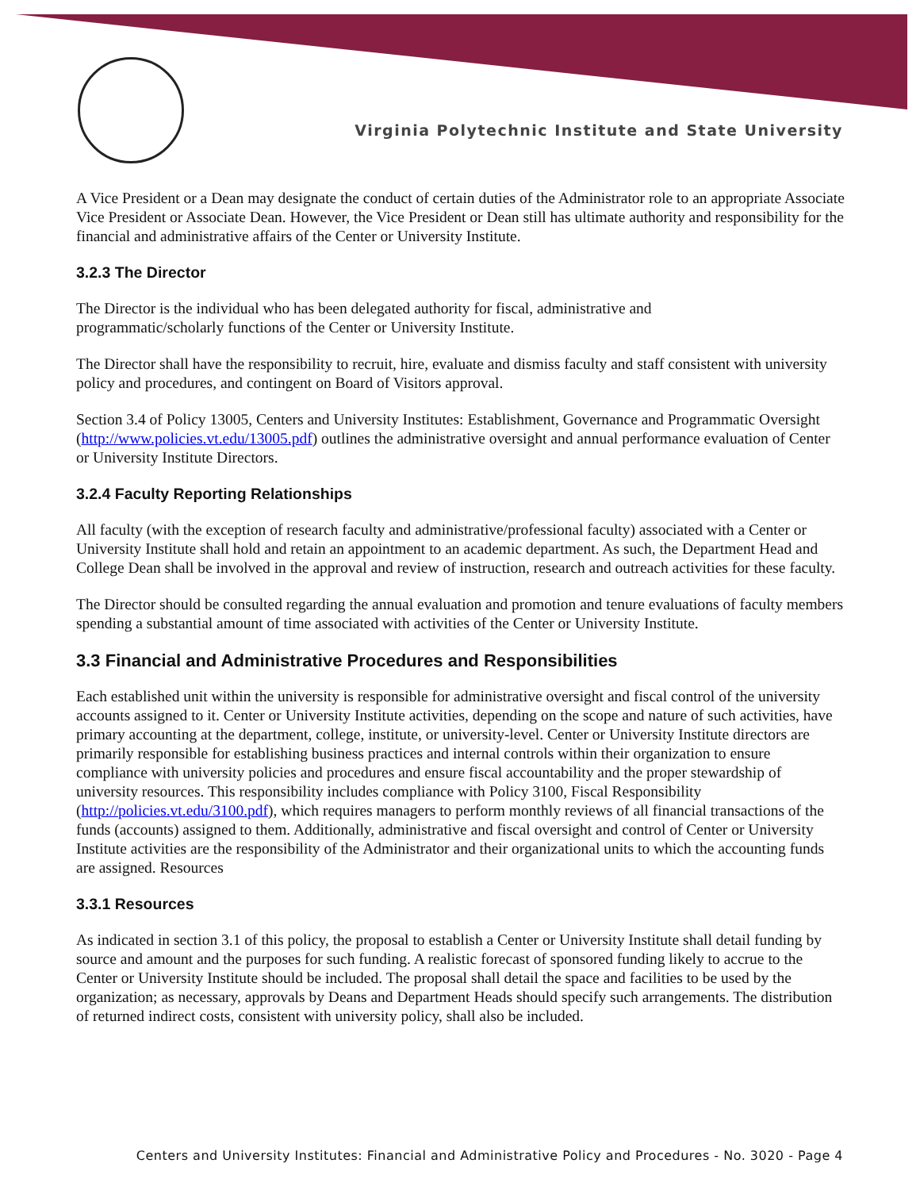Virginia Polytechnic Institute and State University
A Vice President or a Dean may designate the conduct of certain duties of the Administrator role to an appropriate Associate Vice President or Associate Dean. However, the Vice President or Dean still has ultimate authority and responsibility for the financial and administrative affairs of the Center or University Institute.
3.2.3 The Director
The Director is the individual who has been delegated authority for fiscal, administrative and
programmatic/scholarly functions of the Center or University Institute.
The Director shall have the responsibility to recruit, hire, evaluate and dismiss faculty and staff consistent with university policy and procedures, and contingent on Board of Visitors approval.
Section 3.4 of Policy 13005, Centers and University Institutes: Establishment, Governance and Programmatic Oversight (http://www.policies.vt.edu/13005.pdf) outlines the administrative oversight and annual performance evaluation of Center or University Institute Directors.
3.2.4 Faculty Reporting Relationships
All faculty (with the exception of research faculty and administrative/professional faculty) associated with a Center or University Institute shall hold and retain an appointment to an academic department. As such, the Department Head and College Dean shall be involved in the approval and review of instruction, research and outreach activities for these faculty.
The Director should be consulted regarding the annual evaluation and promotion and tenure evaluations of faculty members spending a substantial amount of time associated with activities of the Center or University Institute.
3.3 Financial and Administrative Procedures and Responsibilities
Each established unit within the university is responsible for administrative oversight and fiscal control of the university accounts assigned to it. Center or University Institute activities, depending on the scope and nature of such activities, have primary accounting at the department, college, institute, or university-level. Center or University Institute directors are primarily responsible for establishing business practices and internal controls within their organization to ensure compliance with university policies and procedures and ensure fiscal accountability and the proper stewardship of university resources. This responsibility includes compliance with Policy 3100, Fiscal Responsibility (http://policies.vt.edu/3100.pdf), which requires managers to perform monthly reviews of all financial transactions of the funds (accounts) assigned to them. Additionally, administrative and fiscal oversight and control of Center or University Institute activities are the responsibility of the Administrator and their organizational units to which the accounting funds are assigned. Resources
3.3.1 Resources
As indicated in section 3.1 of this policy, the proposal to establish a Center or University Institute shall detail funding by source and amount and the purposes for such funding. A realistic forecast of sponsored funding likely to accrue to the Center or University Institute should be included. The proposal shall detail the space and facilities to be used by the organization; as necessary, approvals by Deans and Department Heads should specify such arrangements. The distribution of returned indirect costs, consistent with university policy, shall also be included.
Centers and University Institutes: Financial and Administrative Policy and Procedures - No. 3020 - Page 4